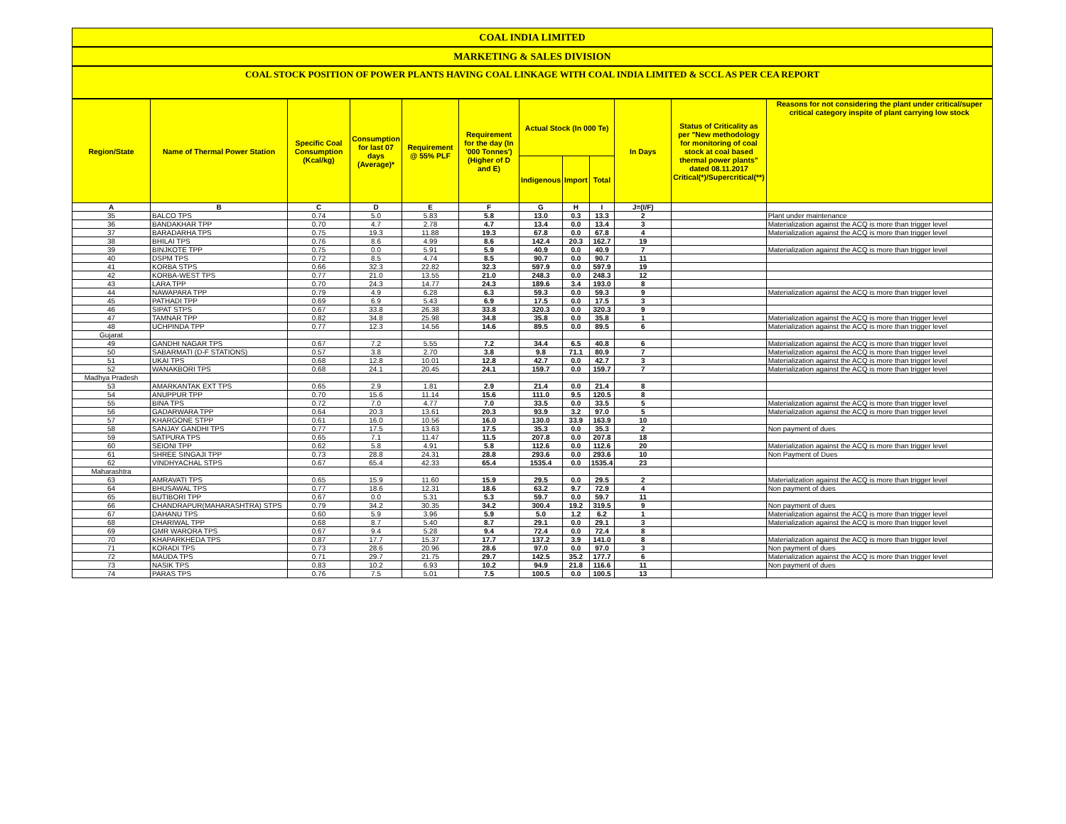COAL INDIA LIMITED
MARKETING & SALES DIVISION
COAL STOCK POSITION OF POWER PLANTS HAVING COAL LINKAGE WITH COAL INDIA LIMITED & SCCL AS PER CEA REPORT
| Region/State | Name of Thermal Power Station | Specific Coal Consumption (Kcal/kg) | Consumption for last 07 days (Average)* | Requirement @ 55% PLF | Requirement for the day (In '000 Tonnes') (Higher of D and E) | Actual Stock (In 000 Te) | | | In Days | Status of Criticality as per "New methodology for monitoring of coal stock at coal based thermal power plants" dated 08.11.2017 Critical(*)/Supercritical(**) | Reasons for not considering the plant under critical/super critical category inspite of plant carrying low stock |
| --- | --- | --- | --- | --- | --- | --- | --- | --- | --- | --- | --- |
| | | | | | | Indigenous | Import | Total | | | |
| A | B | C | D | E | F | G | H | I | J=(I/F) | | |
| 35 | BALCO TPS | 0.74 | 5.0 | 5.83 | 5.8 | 13.0 | 0.3 | 13.3 | 2 | | Plant under maintenance |
| 36 | BANDAKHAR TPP | 0.70 | 4.7 | 2.78 | 4.7 | 13.4 | 0.0 | 13.4 | 3 | | Materialization against the ACQ is more than trigger level |
| 37 | BARADARHA TPS | 0.75 | 19.3 | 11.88 | 19.3 | 67.8 | 0.0 | 67.8 | 4 | | Materialization against the ACQ is more than trigger level |
| 38 | BHILAI TPS | 0.76 | 8.6 | 4.99 | 8.6 | 142.4 | 20.3 | 162.7 | 19 | | |
| 39 | BINJKOTE TPP | 0.75 | 0.0 | 5.91 | 5.9 | 40.9 | 0.0 | 40.9 | 7 | | Materialization against the ACQ is more than trigger level |
| 40 | DSPM TPS | 0.72 | 8.5 | 4.74 | 8.5 | 90.7 | 0.0 | 90.7 | 11 | | |
| 41 | KORBA STPS | 0.66 | 32.3 | 22.82 | 32.3 | 597.9 | 0.0 | 597.9 | 19 | | |
| 42 | KORBA-WEST TPS | 0.77 | 21.0 | 13.55 | 21.0 | 248.3 | 0.0 | 248.3 | 12 | | |
| 43 | LARA TPP | 0.70 | 24.3 | 14.77 | 24.3 | 189.6 | 3.4 | 193.0 | 8 | | |
| 44 | NAWAPARA TPP | 0.79 | 4.9 | 6.28 | 6.3 | 59.3 | 0.0 | 59.3 | 9 | | Materialization against the ACQ is more than trigger level |
| 45 | PATHADI TPP | 0.69 | 6.9 | 5.43 | 6.9 | 17.5 | 0.0 | 17.5 | 3 | | |
| 46 | SIPAT STPS | 0.67 | 33.8 | 26.38 | 33.8 | 320.3 | 0.0 | 320.3 | 9 | | |
| 47 | TAMNAR TPP | 0.82 | 34.8 | 25.98 | 34.8 | 35.8 | 0.0 | 35.8 | 1 | | Materialization against the ACQ is more than trigger level |
| 48 | UCHPINDA TPP | 0.77 | 12.3 | 14.56 | 14.6 | 89.5 | 0.0 | 89.5 | 6 | | Materialization against the ACQ is more than trigger level |
| Gujarat | | | | | | | | | | | |
| 49 | GANDHI NAGAR TPS | 0.67 | 7.2 | 5.55 | 7.2 | 34.4 | 6.5 | 40.8 | 6 | | Materialization against the ACQ is more than trigger level |
| 50 | SABARMATI (D-F STATIONS) | 0.57 | 3.8 | 2.70 | 3.8 | 9.8 | 71.1 | 80.9 | 7 | | Materialization against the ACQ is more than trigger level |
| 51 | UKAI TPS | 0.68 | 12.8 | 10.01 | 12.8 | 42.7 | 0.0 | 42.7 | 3 | | Materialization against the ACQ is more than trigger level |
| 52 | WANAKBORI TPS | 0.68 | 24.1 | 20.45 | 24.1 | 159.7 | 0.0 | 159.7 | 7 | | Materialization against the ACQ is more than trigger level |
| Madhya Pradesh | | | | | | | | | | | |
| 53 | AMARKANTAK EXT TPS | 0.65 | 2.9 | 1.81 | 2.9 | 21.4 | 0.0 | 21.4 | 8 | | |
| 54 | ANUPPUR TPP | 0.70 | 15.6 | 11.14 | 15.6 | 111.0 | 9.5 | 120.5 | 8 | | |
| 55 | BINA TPS | 0.72 | 7.0 | 4.77 | 7.0 | 33.5 | 0.0 | 33.5 | 5 | | Materialization against the ACQ is more than trigger level |
| 56 | GADARWARA TPP | 0.64 | 20.3 | 13.61 | 20.3 | 93.9 | 3.2 | 97.0 | 5 | | Materialization against the ACQ is more than trigger level |
| 57 | KHARGONE STPP | 0.61 | 16.0 | 10.56 | 16.0 | 130.0 | 33.9 | 163.9 | 10 | | |
| 58 | SANJAY GANDHI TPS | 0.77 | 17.5 | 13.63 | 17.5 | 35.3 | 0.0 | 35.3 | 2 | | Non payment of dues |
| 59 | SATPURA TPS | 0.65 | 7.1 | 11.47 | 11.5 | 207.8 | 0.0 | 207.8 | 18 | | |
| 60 | SEIONI TPP | 0.62 | 5.8 | 4.91 | 5.8 | 112.6 | 0.0 | 112.6 | 20 | | Materialization against the ACQ is more than trigger level |
| 61 | SHREE SINGAJI TPP | 0.73 | 28.8 | 24.31 | 28.8 | 293.6 | 0.0 | 293.6 | 10 | | Non Payment of Dues |
| 62 | VINDHYACHAL STPS | 0.67 | 65.4 | 42.33 | 65.4 | 1535.4 | 0.0 | 1535.4 | 23 | | |
| Maharashtra | | | | | | | | | | | |
| 63 | AMRAVATI TPS | 0.65 | 15.9 | 11.60 | 15.9 | 29.5 | 0.0 | 29.5 | 2 | | Materialization against the ACQ is more than trigger level |
| 64 | BHUSAWAL TPS | 0.77 | 18.6 | 12.31 | 18.6 | 63.2 | 9.7 | 72.9 | 4 | | Non payment of dues |
| 65 | BUTIBORI TPP | 0.67 | 0.0 | 5.31 | 5.3 | 59.7 | 0.0 | 59.7 | 11 | | |
| 66 | CHANDRAPUR(MAHARASHTRA) STPS | 0.79 | 34.2 | 30.35 | 34.2 | 300.4 | 19.2 | 319.5 | 9 | | Non payment of dues |
| 67 | DAHANU TPS | 0.60 | 5.9 | 3.96 | 5.9 | 5.0 | 1.2 | 6.2 | 1 | | Materialization against the ACQ is more than trigger level |
| 68 | DHARIWAL TPP | 0.68 | 8.7 | 5.40 | 8.7 | 29.1 | 0.0 | 29.1 | 3 | | Materialization against the ACQ is more than trigger level |
| 69 | GMR WARORA TPS | 0.67 | 9.4 | 5.28 | 9.4 | 72.4 | 0.0 | 72.4 | 8 | | |
| 70 | KHAPARKHEDA TPS | 0.87 | 17.7 | 15.37 | 17.7 | 137.2 | 3.9 | 141.0 | 8 | | Materialization against the ACQ is more than trigger level |
| 71 | KORADI TPS | 0.73 | 28.6 | 20.96 | 28.6 | 97.0 | 0.0 | 97.0 | 3 | | Non payment of dues |
| 72 | MAUDA TPS | 0.71 | 29.7 | 21.75 | 29.7 | 142.5 | 35.2 | 177.7 | 6 | | Materialization against the ACQ is more than trigger level |
| 73 | NASIK TPS | 0.83 | 10.2 | 6.93 | 10.2 | 94.9 | 21.8 | 116.6 | 11 | | Non payment of dues |
| 74 | PARAS TPS | 0.76 | 7.5 | 5.01 | 7.5 | 100.5 | 0.0 | 100.5 | 13 | | |